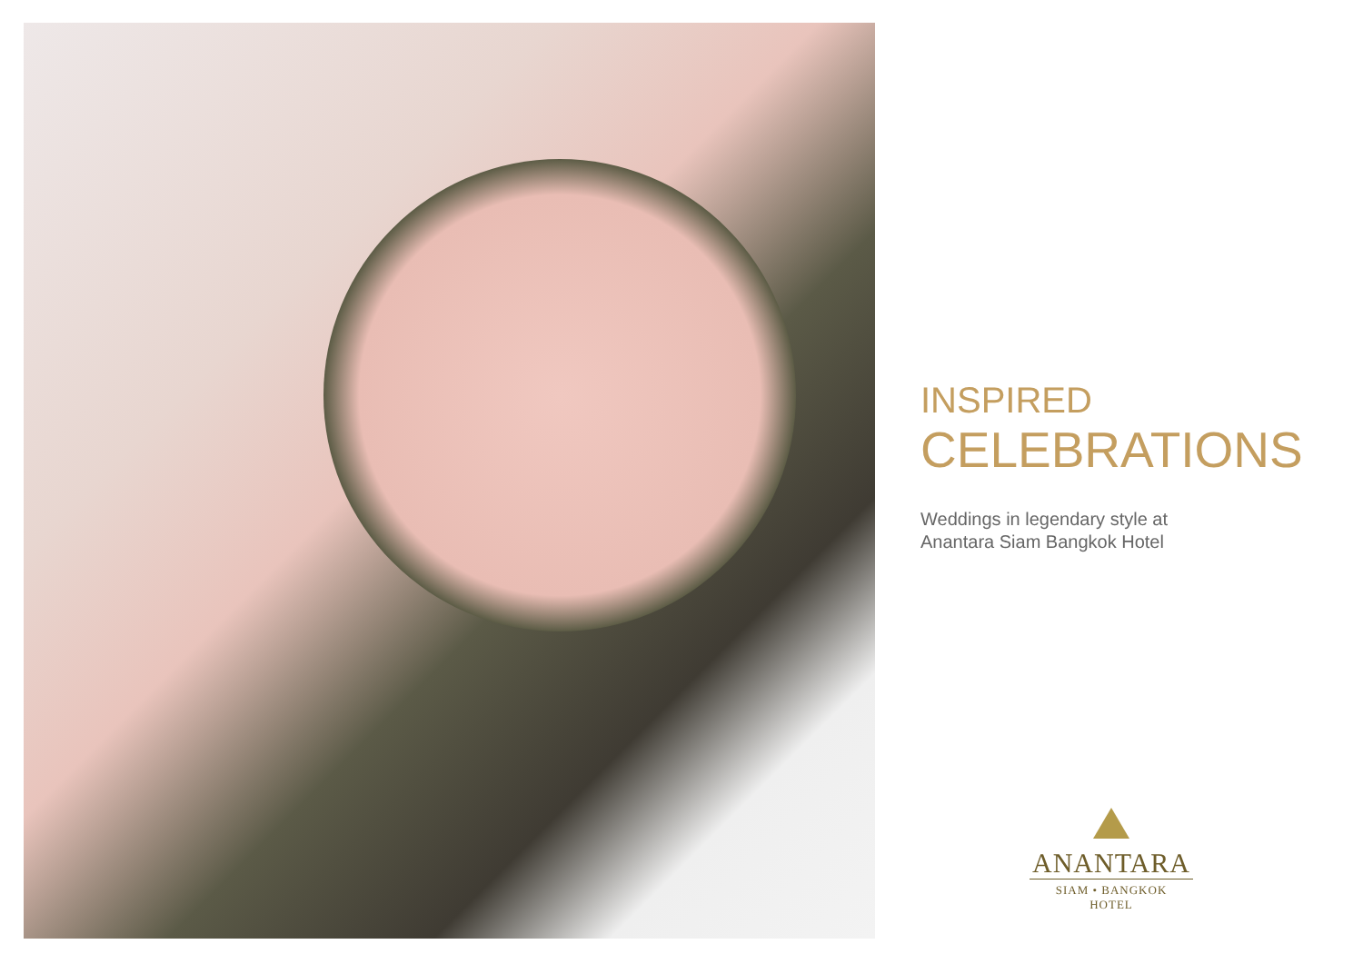INSPIRED
CELEBRATIONS
Weddings in legendary style at
Anantara Siam Bangkok Hotel
ANANTARA
SIAM • BANGKOK
HOTEL